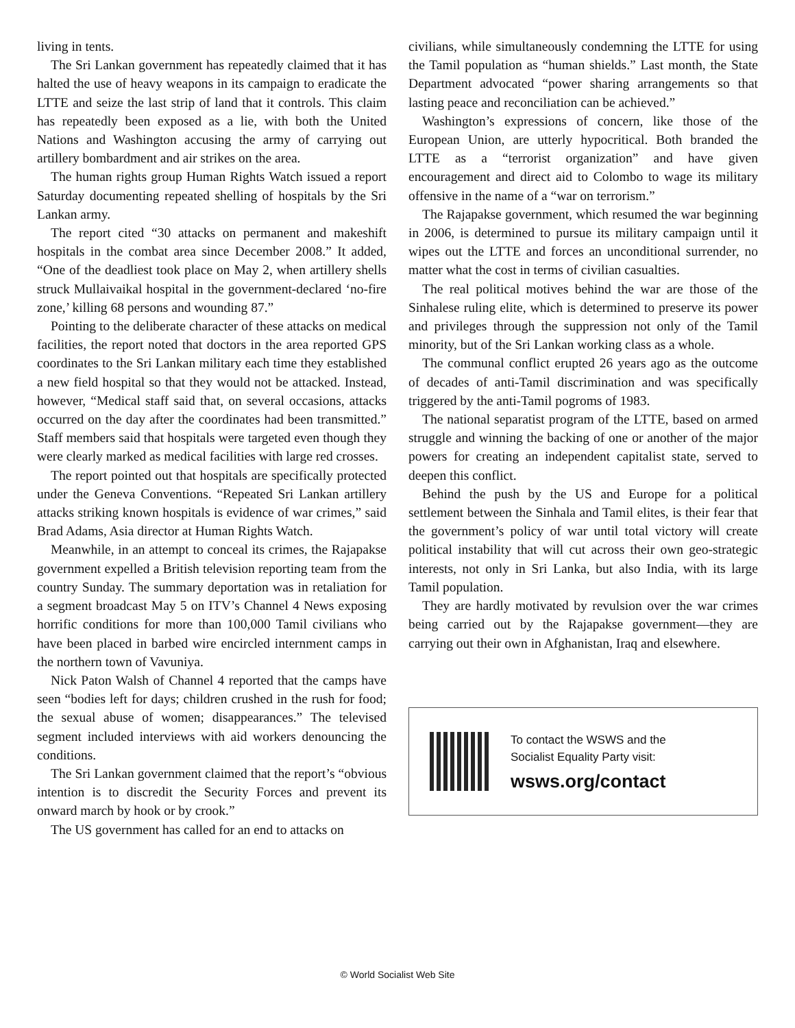living in tents.
The Sri Lankan government has repeatedly claimed that it has halted the use of heavy weapons in its campaign to eradicate the LTTE and seize the last strip of land that it controls. This claim has repeatedly been exposed as a lie, with both the United Nations and Washington accusing the army of carrying out artillery bombardment and air strikes on the area.
The human rights group Human Rights Watch issued a report Saturday documenting repeated shelling of hospitals by the Sri Lankan army.
The report cited “30 attacks on permanent and makeshift hospitals in the combat area since December 2008.” It added, “One of the deadliest took place on May 2, when artillery shells struck Mullaivaikal hospital in the government-declared ‘no-fire zone,’ killing 68 persons and wounding 87.”
Pointing to the deliberate character of these attacks on medical facilities, the report noted that doctors in the area reported GPS coordinates to the Sri Lankan military each time they established a new field hospital so that they would not be attacked. Instead, however, “Medical staff said that, on several occasions, attacks occurred on the day after the coordinates had been transmitted.” Staff members said that hospitals were targeted even though they were clearly marked as medical facilities with large red crosses.
The report pointed out that hospitals are specifically protected under the Geneva Conventions. “Repeated Sri Lankan artillery attacks striking known hospitals is evidence of war crimes,” said Brad Adams, Asia director at Human Rights Watch.
Meanwhile, in an attempt to conceal its crimes, the Rajapakse government expelled a British television reporting team from the country Sunday. The summary deportation was in retaliation for a segment broadcast May 5 on ITV’s Channel 4 News exposing horrific conditions for more than 100,000 Tamil civilians who have been placed in barbed wire encircled internment camps in the northern town of Vavuniya.
Nick Paton Walsh of Channel 4 reported that the camps have seen “bodies left for days; children crushed in the rush for food; the sexual abuse of women; disappearances.” The televised segment included interviews with aid workers denouncing the conditions.
The Sri Lankan government claimed that the report’s “obvious intention is to discredit the Security Forces and prevent its onward march by hook or by crook.”
The US government has called for an end to attacks on
civilians, while simultaneously condemning the LTTE for using the Tamil population as “human shields.” Last month, the State Department advocated “power sharing arrangements so that lasting peace and reconciliation can be achieved.”
Washington’s expressions of concern, like those of the European Union, are utterly hypocritical. Both branded the LTTE as a “terrorist organization” and have given encouragement and direct aid to Colombo to wage its military offensive in the name of a “war on terrorism.”
The Rajapakse government, which resumed the war beginning in 2006, is determined to pursue its military campaign until it wipes out the LTTE and forces an unconditional surrender, no matter what the cost in terms of civilian casualties.
The real political motives behind the war are those of the Sinhalese ruling elite, which is determined to preserve its power and privileges through the suppression not only of the Tamil minority, but of the Sri Lankan working class as a whole.
The communal conflict erupted 26 years ago as the outcome of decades of anti-Tamil discrimination and was specifically triggered by the anti-Tamil pogroms of 1983.
The national separatist program of the LTTE, based on armed struggle and winning the backing of one or another of the major powers for creating an independent capitalist state, served to deepen this conflict.
Behind the push by the US and Europe for a political settlement between the Sinhala and Tamil elites, is their fear that the government’s policy of war until total victory will create political instability that will cut across their own geo-strategic interests, not only in Sri Lanka, but also India, with its large Tamil population.
They are hardly motivated by revulsion over the war crimes being carried out by the Rajapakse government—they are carrying out their own in Afghanistan, Iraq and elsewhere.
To contact the WSWS and the
Socialist Equality Party visit:
wsws.org/contact
© World Socialist Web Site